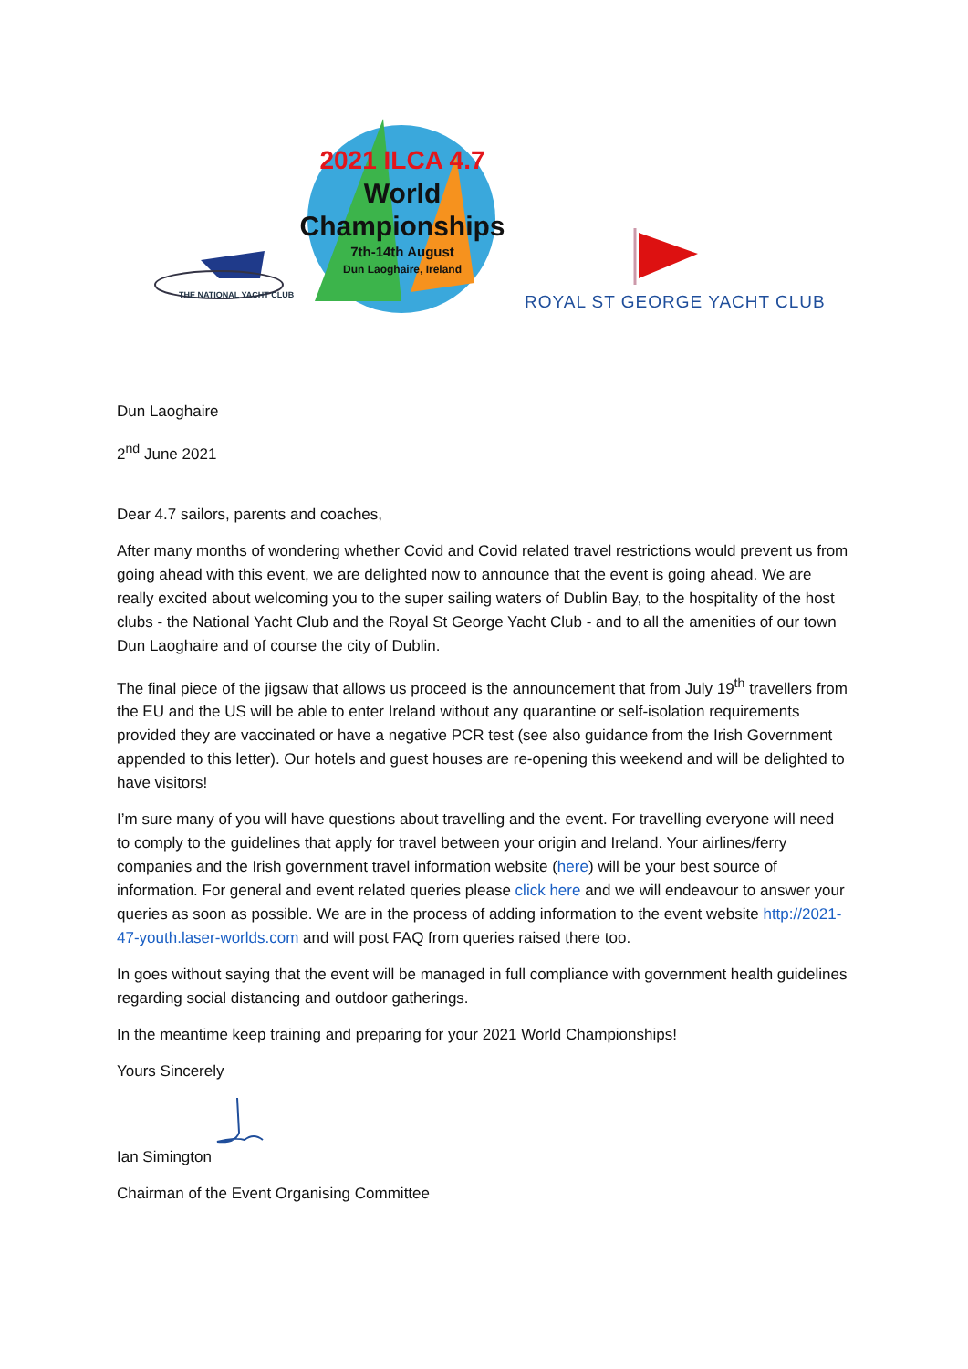2021 ILCA 4.7
World
Championships
7th-14th August
Dun Laoghaire, Ireland
THE NATIONAL YACHT CLUB ROYAL ST GEORGE YACHT CLUB
Dun Laoghaire
2<sup>nd</sup> June 2021
Dear 4.7 sailors, parents and coaches,
After many months of wondering whether Covid and Covid related travel restrictions would prevent us from going ahead with this event, we are delighted now to announce that the event is going ahead. We are really excited about welcoming you to the super sailing waters of Dublin Bay, to the hospitality of the host clubs - the National Yacht Club and the Royal St George Yacht Club - and to all the amenities of our town Dun Laoghaire and of course the city of Dublin.
The final piece of the jigsaw that allows us proceed is the announcement that from July 19<sup>th</sup> travellers from the EU and the US will be able to enter Ireland without any quarantine or self-isolation requirements provided they are vaccinated or have a negative PCR test (see also guidance from the Irish Government appended to this letter). Our hotels and guest houses are re-opening this weekend and will be delighted to have visitors!
I’m sure many of you will have questions about travelling and the event. For travelling everyone will need to comply to the guidelines that apply for travel between your origin and Ireland. Your airlines/ferry companies and the Irish government travel information website (here) will be your best source of information. For general and event related queries please click here and we will endeavour to answer your queries as soon as possible. We are in the process of adding information to the event website http://2021-47-youth.laser-worlds.com and will post FAQ from queries raised there too.
In goes without saying that the event will be managed in full compliance with government health guidelines regarding social distancing and outdoor gatherings.
In the meantime keep training and preparing for your 2021 World Championships!
Yours Sincerely
Ian Simington
Chairman of the Event Organising Committee